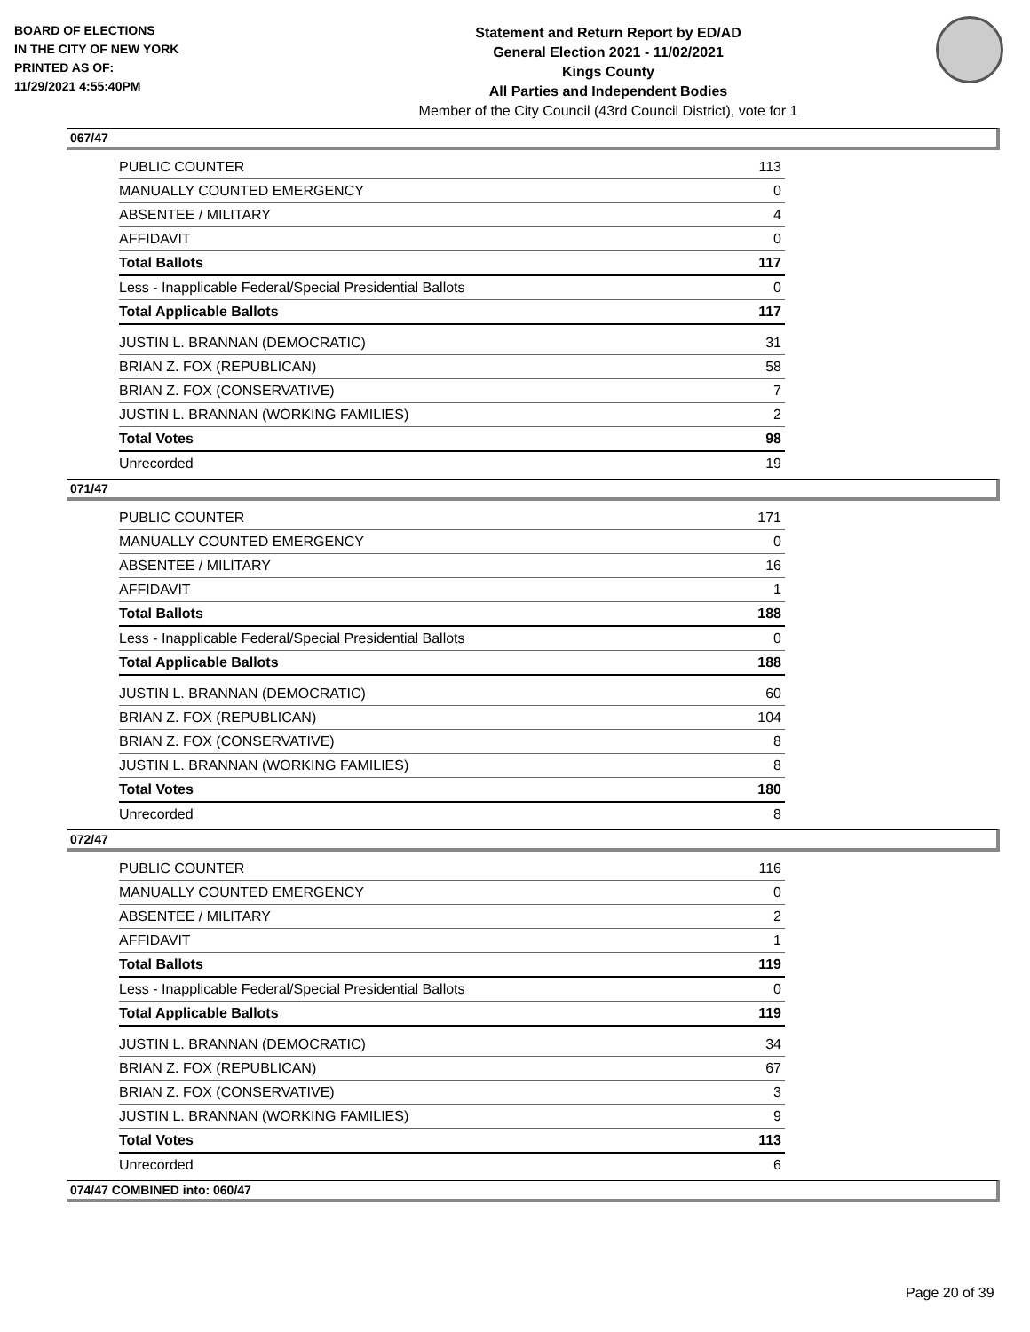BOARD OF ELECTIONS
IN THE CITY OF NEW YORK
PRINTED AS OF:
11/29/2021 4:55:40PM
Statement and Return Report by ED/AD
General Election 2021 - 11/02/2021
Kings County
All Parties and Independent Bodies
Member of the City Council (43rd Council District), vote for 1
067/47
| PUBLIC COUNTER | 113 |
| MANUALLY COUNTED EMERGENCY | 0 |
| ABSENTEE / MILITARY | 4 |
| AFFIDAVIT | 0 |
| Total Ballots | 117 |
| Less - Inapplicable Federal/Special Presidential Ballots | 0 |
| Total Applicable Ballots | 117 |
| JUSTIN L. BRANNAN (DEMOCRATIC) | 31 |
| BRIAN Z. FOX (REPUBLICAN) | 58 |
| BRIAN Z. FOX (CONSERVATIVE) | 7 |
| JUSTIN L. BRANNAN (WORKING FAMILIES) | 2 |
| Total Votes | 98 |
| Unrecorded | 19 |
071/47
| PUBLIC COUNTER | 171 |
| MANUALLY COUNTED EMERGENCY | 0 |
| ABSENTEE / MILITARY | 16 |
| AFFIDAVIT | 1 |
| Total Ballots | 188 |
| Less - Inapplicable Federal/Special Presidential Ballots | 0 |
| Total Applicable Ballots | 188 |
| JUSTIN L. BRANNAN (DEMOCRATIC) | 60 |
| BRIAN Z. FOX (REPUBLICAN) | 104 |
| BRIAN Z. FOX (CONSERVATIVE) | 8 |
| JUSTIN L. BRANNAN (WORKING FAMILIES) | 8 |
| Total Votes | 180 |
| Unrecorded | 8 |
072/47
| PUBLIC COUNTER | 116 |
| MANUALLY COUNTED EMERGENCY | 0 |
| ABSENTEE / MILITARY | 2 |
| AFFIDAVIT | 1 |
| Total Ballots | 119 |
| Less - Inapplicable Federal/Special Presidential Ballots | 0 |
| Total Applicable Ballots | 119 |
| JUSTIN L. BRANNAN (DEMOCRATIC) | 34 |
| BRIAN Z. FOX (REPUBLICAN) | 67 |
| BRIAN Z. FOX (CONSERVATIVE) | 3 |
| JUSTIN L. BRANNAN (WORKING FAMILIES) | 9 |
| Total Votes | 113 |
| Unrecorded | 6 |
074/47 COMBINED into: 060/47
Page 20 of 39